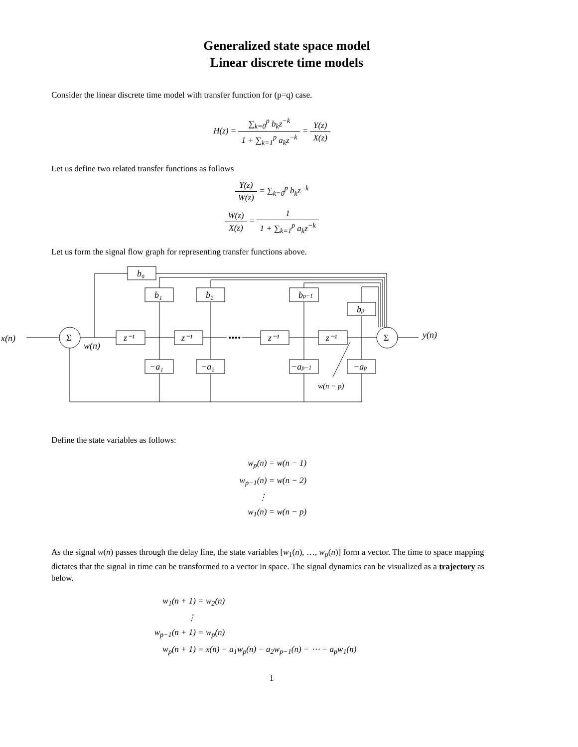Generalized state space model
Linear discrete time models
Consider the linear discrete time model with transfer function for (p=q) case.
H(z) = ∑<sub>k=0</sub><sup>p</sup> b<sub>k</sub>z<sup>−k</sup> 1 + ∑<sub>k=1</sub><sup>p</sup> a<sub>k</sub>z<sup>−k</sup> = Y(z) X(z)
Let us define two related transfer functions as follows
Y(z) W(z) = ∑<sub>k=0</sub><sup>p</sup> b<sub>k</sub>z<sup>−k</sup>
W(z) X(z) = 1 1 + ∑<sub>k=1</sub><sup>p</sup> a<sub>k</sub>z<sup>−k</sup>
Let us form the signal flow graph for representing transfer functions above.
x(n)
y(n)
w(n)
Σ
Σ
b₀
b₁
b₂
bp−1
bp
z⁻¹
z⁻¹
z⁻¹
z⁻¹
−a₁
−a₂
−ap−1
−ap
••••
w(n − p)
Define the state variables as follows:
w<sub>p</sub>(n) = w(n − 1)
w<sub>p−1</sub>(n) = w(n − 2)
⋮
w<sub>1</sub>(n) = w(n − p)
As the signal w(n) passes through the delay line, the state variables [w<sub>1</sub>(n), …, w<sub>p</sub>(n)] form a vector. The time to space mapping dictates that the signal in time can be transformed to a vector in space. The signal dynamics can be visualized as a trajectory as below.
w<sub>1</sub>(n + 1) = w<sub>2</sub>(n)
⋮
w<sub>p−1</sub>(n + 1) = w<sub>p</sub>(n)
w<sub>p</sub>(n + 1) = x(n) − a<sub>1</sub>w<sub>p</sub>(n) − a<sub>2</sub>w<sub>p−1</sub>(n) − ⋯ − a<sub>p</sub>w<sub>1</sub>(n)
1